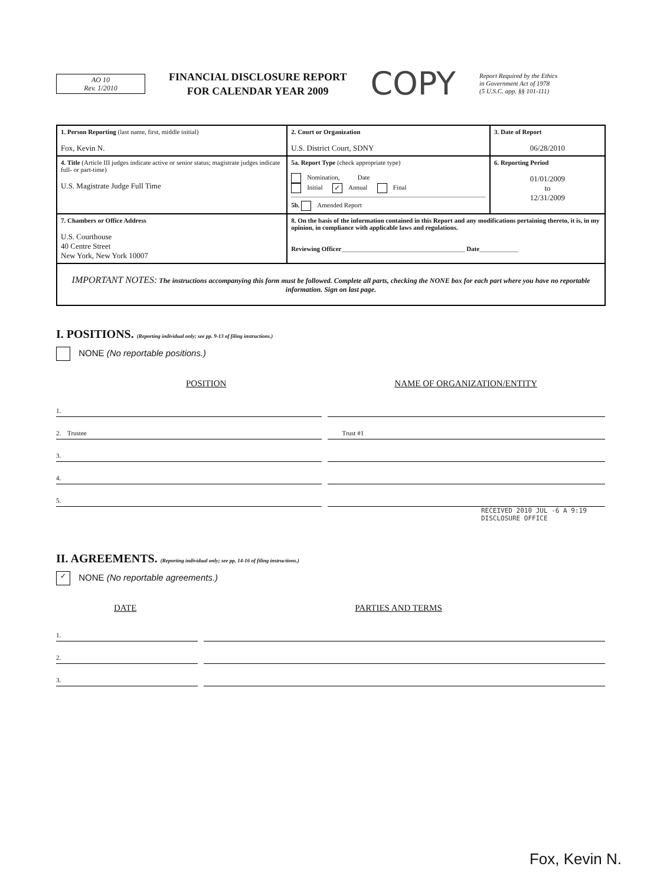AO 10
Rev. 1/2010
FINANCIAL DISCLOSURE REPORT
FOR CALENDAR YEAR 2009
COPY
Report Required by the Ethics
in Government Act of 1978
(5 U.S.C. app. §§ 101-111)
| 1. Person Reporting (last name, first, middle initial) Fox, Kevin N. | 2. Court or Organization U.S. District Court, SDNY | 3. Date of Report 06/28/2010 |
| 4. Title (Article III judges indicate active or senior status; magistrate judges indicate full- or part-time) U.S. Magistrate Judge Full Time | 5a. Report Type (check appropriate type) Nomination, Date Initial ✓ Annual Final 5b. Amended Report | 6. Reporting Period 01/01/2009 to 12/31/2009 |
| 7. Chambers or Office Address U.S. Courthouse 40 Centre Street New York, New York 10007 | 8. On the basis of the information contained in this Report and any modifications pertaining thereto, it is, in my opinion, in compliance with applicable laws and regulations. Reviewing Officer ______________________________________ Date ____________ | |
| IMPORTANT NOTES: The instructions accompanying this form must be followed. Complete all parts, checking the NONE box for each part where you have no reportable information. Sign on last page. | | |
I. POSITIONS. (Reporting individual only; see pp. 9-13 of filing instructions.)
NONE (No reportable positions.)
POSITION NAME OF ORGANIZATION/ENTITY
1.
2. Trustee
Trust #1
3.
4.
5.
RECEIVED 2010 JUL -6 A 9:19 DISCLOSURE OFFICE
II. AGREEMENTS. (Reporting individual only; see pp. 14-16 of filing instructions.)
✓ NONE (No reportable agreements.)
DATE PARTIES AND TERMS
1.
2.
3.
Fox, Kevin N.